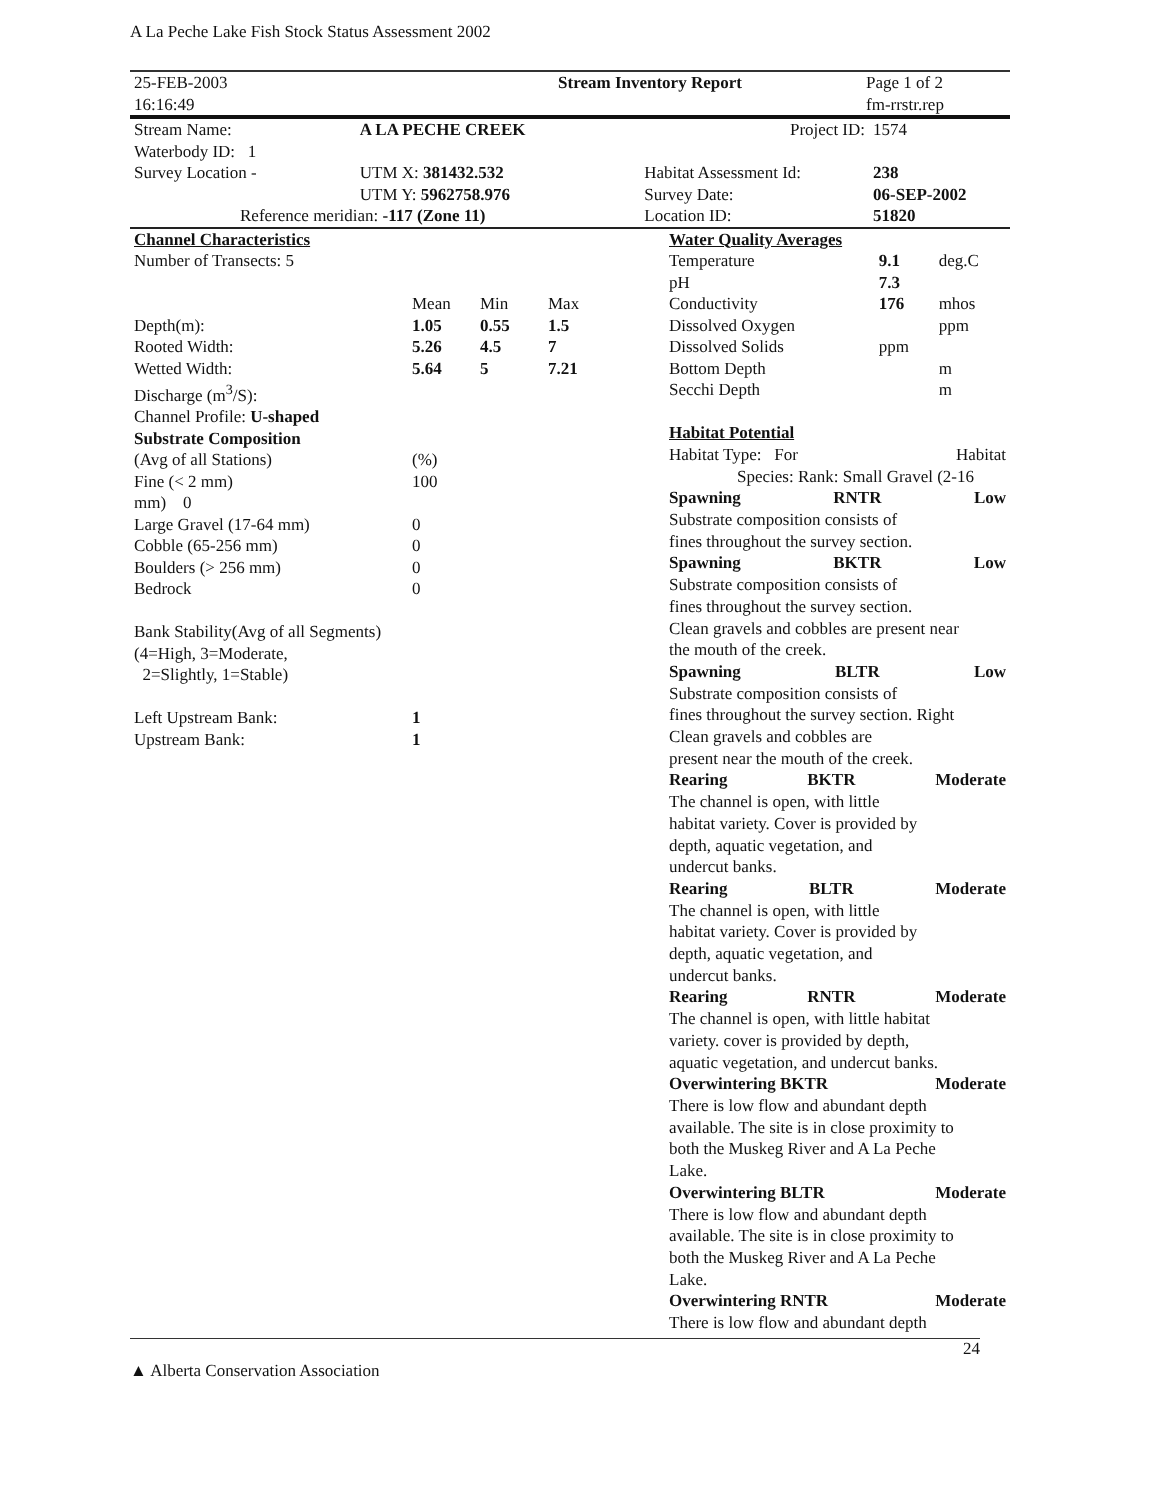A La Peche Lake Fish Stock Status Assessment 2002
| 25-FEB-2003 16:16:49 | Stream Inventory Report | Page 1 of 2 fm-rrstr.rep |
| Stream Name: | A LA PECHE CREEK | | Project ID: | 1574 |
| Waterbody ID: 1 | | | | |
| Survey Location - | UTM X: 381432.532 | | Habitat Assessment Id: | 238 |
| | UTM Y: 5962758.976 | | Survey Date: | 06-SEP-2002 |
| Reference meridian: -117 (Zone 11) | | | Location ID: | 51820 |
| Channel Characteristics | | | |
| Number of Transects: 5 | | | |
| | Mean | Min | Max |
| Depth(m): | 1.05 | 0.55 | 1.5 |
| Rooted Width: | 5.26 | 4.5 | 7 |
| Wetted Width: | 5.64 | 5 | 7.21 |
| Discharge (m<sup>3</sup>/S): | | | |
| Channel Profile: U-shaped | | | |
| Substrate Composition | | | |
| (Avg of all Stations) | (%) | | |
| Fine (< 2 mm) | 100 | | |
| mm) 0 | | | |
| Large Gravel (17-64 mm) | 0 | | |
| Cobble (65-256 mm) | 0 | | |
| Boulders (> 256 mm) | 0 | | |
| Bedrock | 0 | | |
| Bank Stability(Avg of all Segments) (4=High, 3=Moderate, 2=Slightly, 1=Stable) | | | |
| Left Upstream Bank: | 1 | | |
| Upstream Bank: | 1 | | |
| Water Quality Averages | | |
| Temperature | 9.1 | deg.C |
| pH | 7.3 | |
| Conductivity | 176 | mhos |
| Dissolved Oxygen | | ppm |
| Dissolved Solids | ppm | |
| Bottom Depth | | m |
| Secchi Depth | | m |
Habitat Potential
Habitat Type: For Habitat
Species: Rank: Small Gravel (2-16
Spawning RNTR Low
Substrate composition consists of
fines throughout the survey section.
Spawning BKTR Low
Substrate composition consists of
fines throughout the survey section.
Clean gravels and cobbles are present near
the mouth of the creek.
Spawning BLTR Low
Substrate composition consists of
fines throughout the survey section. Right
Clean gravels and cobbles are
present near the mouth of the creek.
Rearing BKTR Moderate
The channel is open, with little
habitat variety. Cover is provided by
depth, aquatic vegetation, and
undercut banks.
Rearing BLTR Moderate
The channel is open, with little
habitat variety. Cover is provided by
depth, aquatic vegetation, and
undercut banks.
Rearing RNTR Moderate
The channel is open, with little habitat
variety. cover is provided by depth,
aquatic vegetation, and undercut banks.
Overwintering BKTR Moderate
There is low flow and abundant depth
available. The site is in close proximity to
both the Muskeg River and A La Peche
Lake.
Overwintering BLTR Moderate
There is low flow and abundant depth
available. The site is in close proximity to
both the Muskeg River and A La Peche
Lake.
Overwintering RNTR Moderate
There is low flow and abundant depth
▲ Alberta Conservation Association 24